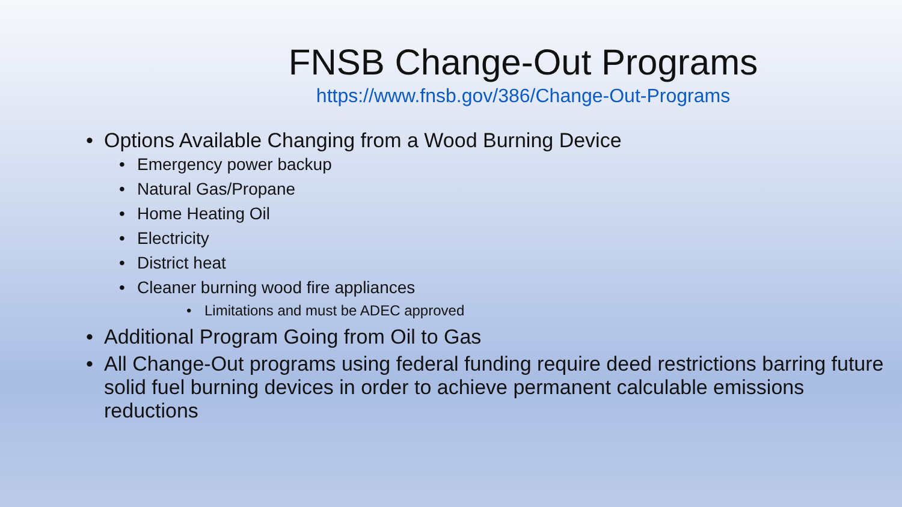FNSB Change-Out Programs
https://www.fnsb.gov/386/Change-Out-Programs
• Options Available Changing from a Wood Burning Device
• Emergency power backup
• Natural Gas/Propane
• Home Heating Oil
• Electricity
• District heat
• Cleaner burning wood fire appliances
• Limitations and must be ADEC approved
• Additional Program Going from Oil to Gas
• All Change-Out programs using federal funding require deed restrictions barring future solid fuel burning devices in order to achieve permanent calculable emissions reductions